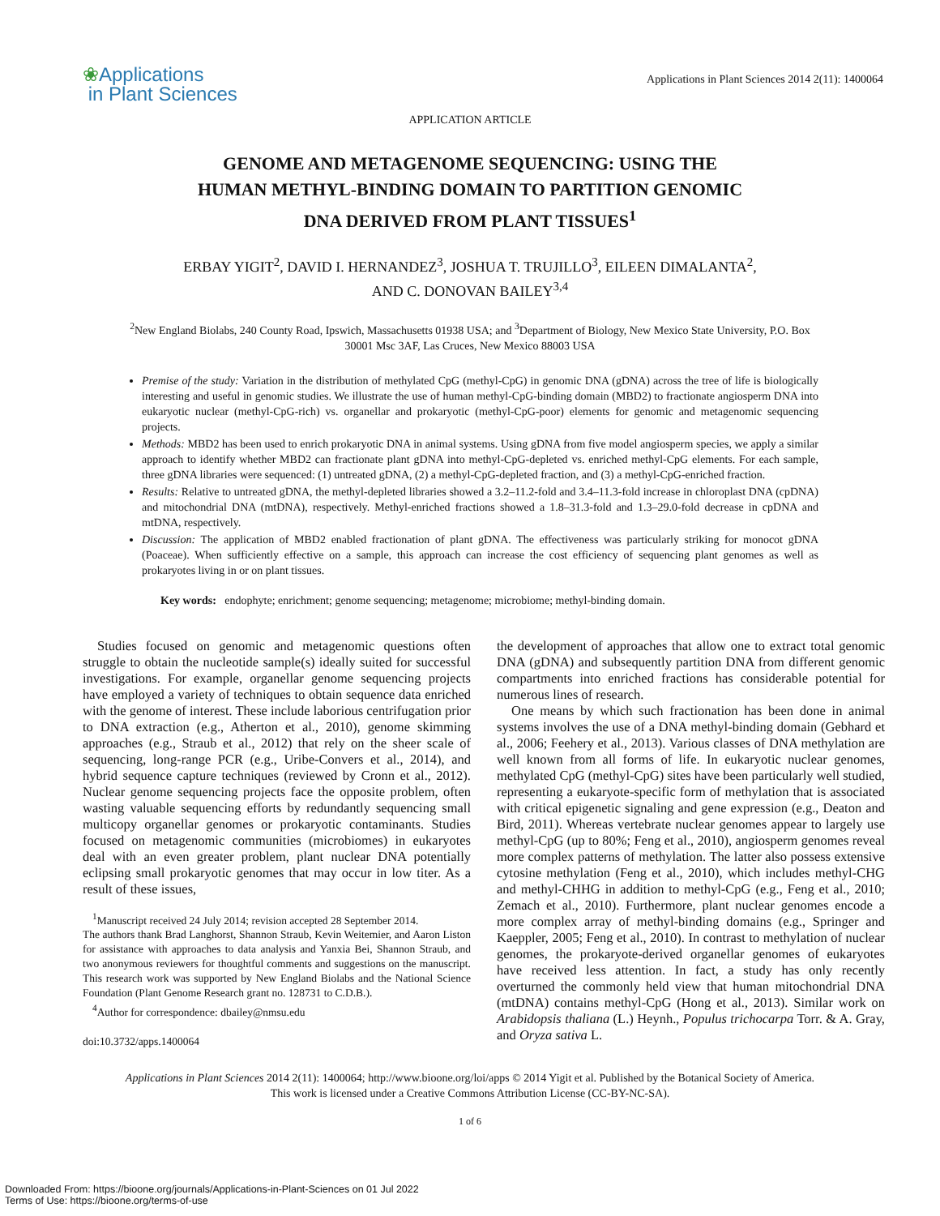❀Applications
in Plant Sciences
Applications in Plant Sciences 2014 2(11): 1400064
APPLICATION ARTICLE
GENOME AND METAGENOME SEQUENCING: USING THE HUMAN METHYL-BINDING DOMAIN TO PARTITION GENOMIC DNA DERIVED FROM PLANT TISSUES<sup>1</sup>
ERBAY YIGIT<sup>2</sup>, DAVID I. HERNANDEZ<sup>3</sup>, JOSHUA T. TRUJILLO<sup>3</sup>, EILEEN DIMALANTA<sup>2</sup>,
AND C. DONOVAN BAILEY<sup>3,4</sup>
<sup>2</sup> New England Biolabs, 240 County Road, Ipswich, Massachusetts 01938 USA; and <sup>3</sup>Department of Biology, New Mexico State University, P.O. Box 30001 Msc 3AF, Las Cruces, New Mexico 88003 USA
Premise of the study: Variation in the distribution of methylated CpG (methyl-CpG) in genomic DNA (gDNA) across the tree of life is biologically interesting and useful in genomic studies. We illustrate the use of human methyl-CpG-binding domain (MBD2) to fractionate angiosperm DNA into eukaryotic nuclear (methyl-CpG-rich) vs. organellar and prokaryotic (methyl-CpG-poor) elements for genomic and metagenomic sequencing projects.
Methods: MBD2 has been used to enrich prokaryotic DNA in animal systems. Using gDNA from five model angiosperm species, we apply a similar approach to identify whether MBD2 can fractionate plant gDNA into methyl-CpG-depleted vs. enriched methyl-CpG elements. For each sample, three gDNA libraries were sequenced: (1) untreated gDNA, (2) a methyl-CpG-depleted fraction, and (3) a methyl-CpG-enriched fraction.
Results: Relative to untreated gDNA, the methyl-depleted libraries showed a 3.2–11.2-fold and 3.4–11.3-fold increase in chloroplast DNA (cpDNA) and mitochondrial DNA (mtDNA), respectively. Methyl-enriched fractions showed a 1.8–31.3-fold and 1.3–29.0-fold decrease in cpDNA and mtDNA, respectively.
Discussion: The application of MBD2 enabled fractionation of plant gDNA. The effectiveness was particularly striking for monocot gDNA (Poaceae). When sufficiently effective on a sample, this approach can increase the cost efficiency of sequencing plant genomes as well as prokaryotes living in or on plant tissues.
Key words: endophyte; enrichment; genome sequencing; metagenome; microbiome; methyl-binding domain.
Studies focused on genomic and metagenomic questions often struggle to obtain the nucleotide sample(s) ideally suited for successful investigations. For example, organellar genome sequencing projects have employed a variety of techniques to obtain sequence data enriched with the genome of interest. These include laborious centrifugation prior to DNA extraction (e.g., Atherton et al., 2010), genome skimming approaches (e.g., Straub et al., 2012) that rely on the sheer scale of sequencing, long-range PCR (e.g., Uribe-Convers et al., 2014), and hybrid sequence capture techniques (reviewed by Cronn et al., 2012). Nuclear genome sequencing projects face the opposite problem, often wasting valuable sequencing efforts by redundantly sequencing small multicopy organellar genomes or prokaryotic contaminants. Studies focused on metagenomic communities (microbiomes) in eukaryotes deal with an even greater problem, plant nuclear DNA potentially eclipsing small prokaryotic genomes that may occur in low titer. As a result of these issues,
<sup>1</sup> Manuscript received 24 July 2014; revision accepted 28 September 2014.
The authors thank Brad Langhorst, Shannon Straub, Kevin Weitemier, and Aaron Liston for assistance with approaches to data analysis and Yanxia Bei, Shannon Straub, and two anonymous reviewers for thoughtful comments and suggestions on the manuscript. This research work was supported by New England Biolabs and the National Science Foundation (Plant Genome Research grant no. 128731 to C.D.B.).
<sup>4</sup> Author for correspondence: dbailey@nmsu.edu
doi:10.3732/apps.1400064
the development of approaches that allow one to extract total genomic DNA (gDNA) and subsequently partition DNA from different genomic compartments into enriched fractions has considerable potential for numerous lines of research.
One means by which such fractionation has been done in animal systems involves the use of a DNA methyl-binding domain (Gebhard et al., 2006; Feehery et al., 2013). Various classes of DNA methylation are well known from all forms of life. In eukaryotic nuclear genomes, methylated CpG (methyl-CpG) sites have been particularly well studied, representing a eukaryote-specific form of methylation that is associated with critical epigenetic signaling and gene expression (e.g., Deaton and Bird, 2011). Whereas vertebrate nuclear genomes appear to largely use methyl-CpG (up to 80%; Feng et al., 2010), angiosperm genomes reveal more complex patterns of methylation. The latter also possess extensive cytosine methylation (Feng et al., 2010), which includes methyl-CHG and methyl-CHHG in addition to methyl-CpG (e.g., Feng et al., 2010; Zemach et al., 2010). Furthermore, plant nuclear genomes encode a more complex array of methyl-binding domains (e.g., Springer and Kaeppler, 2005; Feng et al., 2010). In contrast to methylation of nuclear genomes, the prokaryote-derived organellar genomes of eukaryotes have received less attention. In fact, a study has only recently overturned the commonly held view that human mitochondrial DNA (mtDNA) contains methyl-CpG (Hong et al., 2013). Similar work on Arabidopsis thaliana (L.) Heynh., Populus trichocarpa Torr. & A. Gray, and Oryza sativa L.
Applications in Plant Sciences 2014 2(11): 1400064; http://www.bioone.org/loi/apps © 2014 Yigit et al. Published by the Botanical Society of America.
This work is licensed under a Creative Commons Attribution License (CC-BY-NC-SA).
1 of 6
Downloaded From: https://bioone.org/journals/Applications-in-Plant-Sciences on 01 Jul 2022
Terms of Use: https://bioone.org/terms-of-use